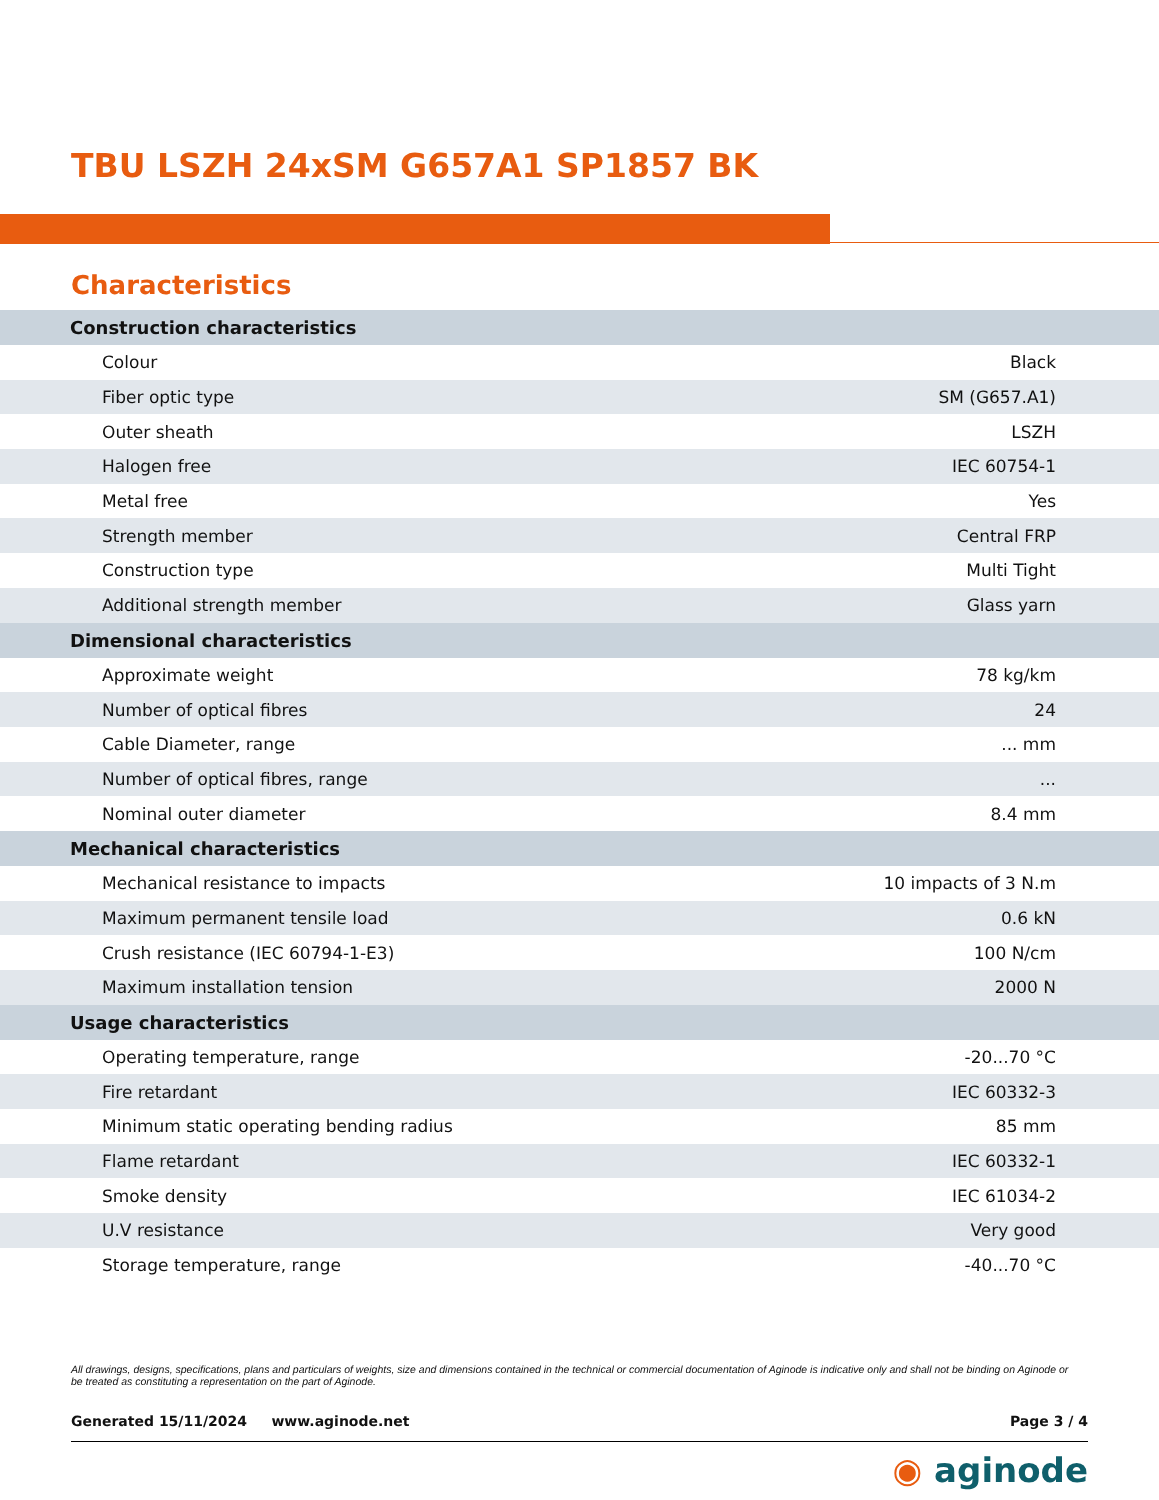TBU LSZH 24xSM G657A1 SP1857 BK
Characteristics
| Construction characteristics | |
| --- | --- |
| Colour | Black |
| Fiber optic type | SM (G657.A1) |
| Outer sheath | LSZH |
| Halogen free | IEC 60754-1 |
| Metal free | Yes |
| Strength member | Central FRP |
| Construction type | Multi Tight |
| Additional strength member | Glass yarn |
| Dimensional characteristics | |
| Approximate weight | 78 kg/km |
| Number of optical fibres | 24 |
| Cable Diameter, range | ... mm |
| Number of optical fibres, range | ... |
| Nominal outer diameter | 8.4 mm |
| Mechanical characteristics | |
| Mechanical resistance to impacts | 10 impacts of 3 N.m |
| Maximum permanent tensile load | 0.6 kN |
| Crush resistance (IEC 60794-1-E3) | 100 N/cm |
| Maximum installation tension | 2000 N |
| Usage characteristics | |
| Operating temperature, range | -20...70 °C |
| Fire retardant | IEC 60332-3 |
| Minimum static operating bending radius | 85 mm |
| Flame retardant | IEC 60332-1 |
| Smoke density | IEC 61034-2 |
| U.V resistance | Very good |
| Storage temperature, range | -40...70 °C |
All drawings, designs, specifications, plans and particulars of weights, size and dimensions contained in the technical or commercial documentation of Aginode is indicative only and shall not be binding on Aginode or be treated as constituting a representation on the part of Aginode.
Generated 15/11/2024 www.aginode.net Page 3 / 4
◉ aginode